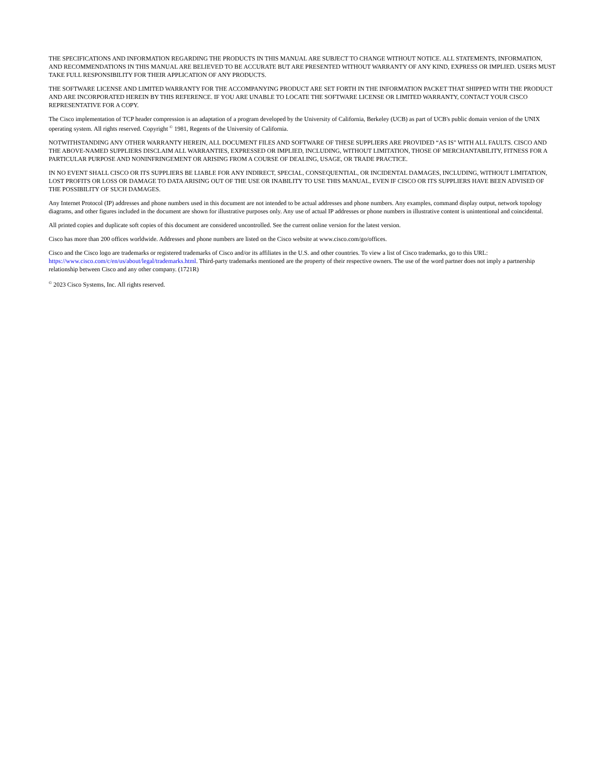THE SPECIFICATIONS AND INFORMATION REGARDING THE PRODUCTS IN THIS MANUAL ARE SUBJECT TO CHANGE WITHOUT NOTICE. ALL STATEMENTS, INFORMATION, AND RECOMMENDATIONS IN THIS MANUAL ARE BELIEVED TO BE ACCURATE BUT ARE PRESENTED WITHOUT WARRANTY OF ANY KIND, EXPRESS OR IMPLIED. USERS MUST TAKE FULL RESPONSIBILITY FOR THEIR APPLICATION OF ANY PRODUCTS.
THE SOFTWARE LICENSE AND LIMITED WARRANTY FOR THE ACCOMPANYING PRODUCT ARE SET FORTH IN THE INFORMATION PACKET THAT SHIPPED WITH THE PRODUCT AND ARE INCORPORATED HEREIN BY THIS REFERENCE. IF YOU ARE UNABLE TO LOCATE THE SOFTWARE LICENSE OR LIMITED WARRANTY, CONTACT YOUR CISCO REPRESENTATIVE FOR A COPY.
The Cisco implementation of TCP header compression is an adaptation of a program developed by the University of California, Berkeley (UCB) as part of UCB's public domain version of the UNIX operating system. All rights reserved. Copyright <sup>©</sup> 1981, Regents of the University of California.
NOTWITHSTANDING ANY OTHER WARRANTY HEREIN, ALL DOCUMENT FILES AND SOFTWARE OF THESE SUPPLIERS ARE PROVIDED “AS IS" WITH ALL FAULTS. CISCO AND THE ABOVE-NAMED SUPPLIERS DISCLAIM ALL WARRANTIES, EXPRESSED OR IMPLIED, INCLUDING, WITHOUT LIMITATION, THOSE OF MERCHANTABILITY, FITNESS FOR A PARTICULAR PURPOSE AND NONINFRINGEMENT OR ARISING FROM A COURSE OF DEALING, USAGE, OR TRADE PRACTICE.
IN NO EVENT SHALL CISCO OR ITS SUPPLIERS BE LIABLE FOR ANY INDIRECT, SPECIAL, CONSEQUENTIAL, OR INCIDENTAL DAMAGES, INCLUDING, WITHOUT LIMITATION, LOST PROFITS OR LOSS OR DAMAGE TO DATA ARISING OUT OF THE USE OR INABILITY TO USE THIS MANUAL, EVEN IF CISCO OR ITS SUPPLIERS HAVE BEEN ADVISED OF THE POSSIBILITY OF SUCH DAMAGES.
Any Internet Protocol (IP) addresses and phone numbers used in this document are not intended to be actual addresses and phone numbers. Any examples, command display output, network topology diagrams, and other figures included in the document are shown for illustrative purposes only. Any use of actual IP addresses or phone numbers in illustrative content is unintentional and coincidental.
All printed copies and duplicate soft copies of this document are considered uncontrolled. See the current online version for the latest version.
Cisco has more than 200 offices worldwide. Addresses and phone numbers are listed on the Cisco website at www.cisco.com/go/offices.
Cisco and the Cisco logo are trademarks or registered trademarks of Cisco and/or its affiliates in the U.S. and other countries. To view a list of Cisco trademarks, go to this URL: https://www.cisco.com/c/en/us/about/legal/trademarks.html. Third-party trademarks mentioned are the property of their respective owners. The use of the word partner does not imply a partnership relationship between Cisco and any other company. (1721R)
<sup>©</sup> 2023 Cisco Systems, Inc. All rights reserved.